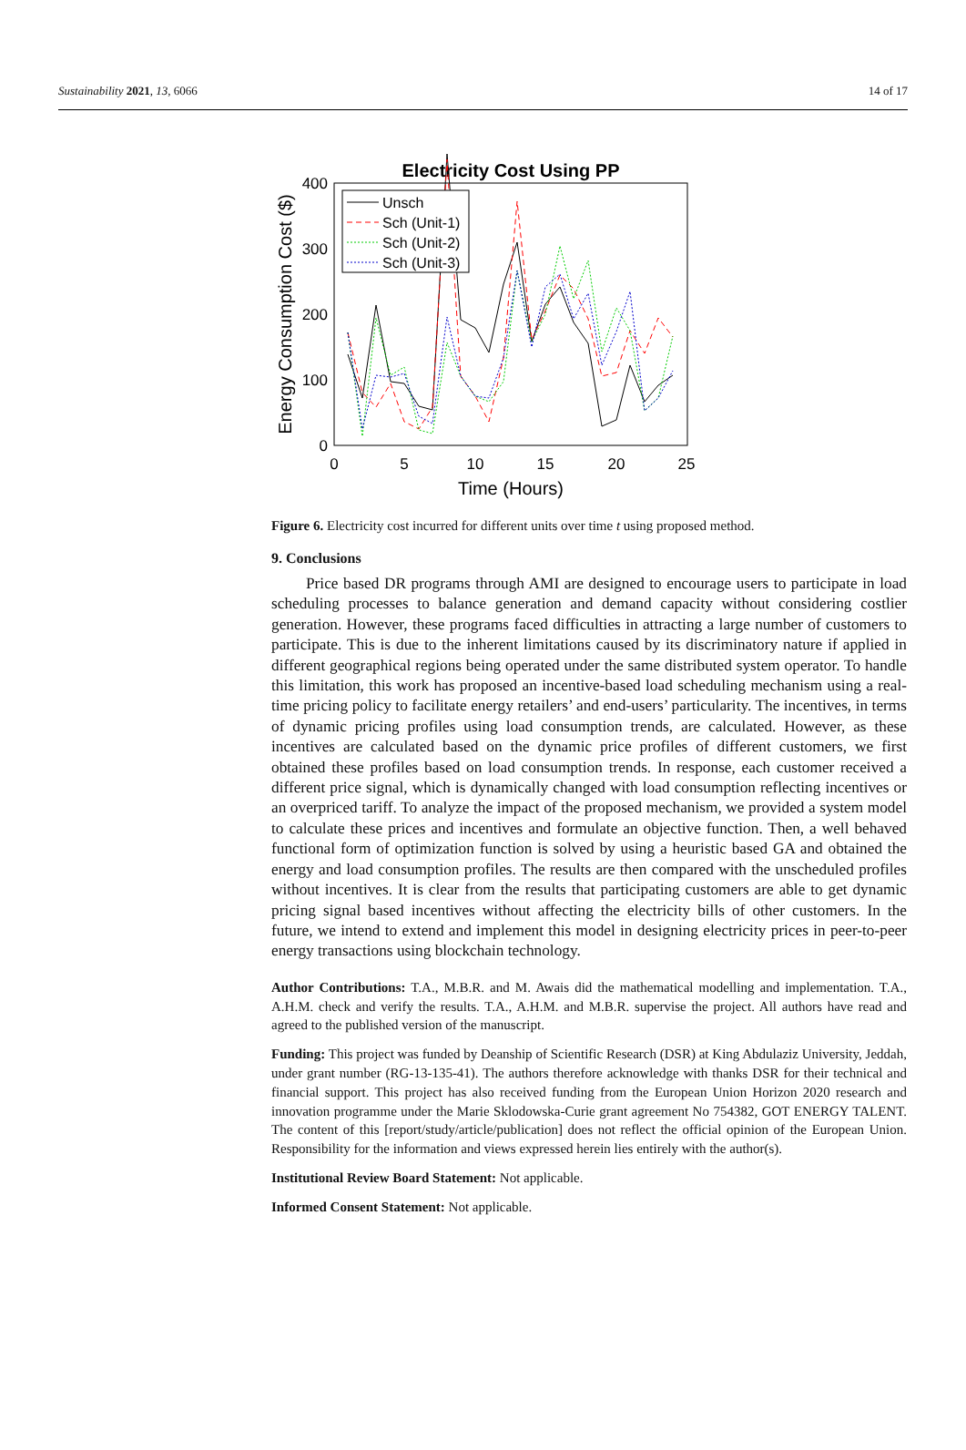Sustainability 2021, 13, 6066 14 of 17
Electricity Cost Using PP
0
100
200
300
400
0
5
10
15
20
25
Time (Hours)
Energy Consumption Cost ($)
Unsch
Sch (Unit-1)
Sch (Unit-2)
Sch (Unit-3)
Figure 6. Electricity cost incurred for different units over time t using proposed method.
9. Conclusions
Price based DR programs through AMI are designed to encourage users to participate in load scheduling processes to balance generation and demand capacity without considering costlier generation. However, these programs faced difficulties in attracting a large number of customers to participate. This is due to the inherent limitations caused by its discriminatory nature if applied in different geographical regions being operated under the same distributed system operator. To handle this limitation, this work has proposed an incentive-based load scheduling mechanism using a real-time pricing policy to facilitate energy retailers’ and end-users’ particularity. The incentives, in terms of dynamic pricing profiles using load consumption trends, are calculated. However, as these incentives are calculated based on the dynamic price profiles of different customers, we first obtained these profiles based on load consumption trends. In response, each customer received a different price signal, which is dynamically changed with load consumption reflecting incentives or an overpriced tariff. To analyze the impact of the proposed mechanism, we provided a system model to calculate these prices and incentives and formulate an objective function. Then, a well behaved functional form of optimization function is solved by using a heuristic based GA and obtained the energy and load consumption profiles. The results are then compared with the unscheduled profiles without incentives. It is clear from the results that participating customers are able to get dynamic pricing signal based incentives without affecting the electricity bills of other customers. In the future, we intend to extend and implement this model in designing electricity prices in peer-to-peer energy transactions using blockchain technology.
Author Contributions: T.A., M.B.R. and M. Awais did the mathematical modelling and implementation. T.A., A.H.M. check and verify the results. T.A., A.H.M. and M.B.R. supervise the project. All authors have read and agreed to the published version of the manuscript.
Funding: This project was funded by Deanship of Scientific Research (DSR) at King Abdulaziz University, Jeddah, under grant number (RG-13-135-41). The authors therefore acknowledge with thanks DSR for their technical and financial support. This project has also received funding from the European Union Horizon 2020 research and innovation programme under the Marie Sklodowska-Curie grant agreement No 754382, GOT ENERGY TALENT. The content of this [report/study/article/publication] does not reflect the official opinion of the European Union. Responsibility for the information and views expressed herein lies entirely with the author(s).
Institutional Review Board Statement: Not applicable.
Informed Consent Statement: Not applicable.